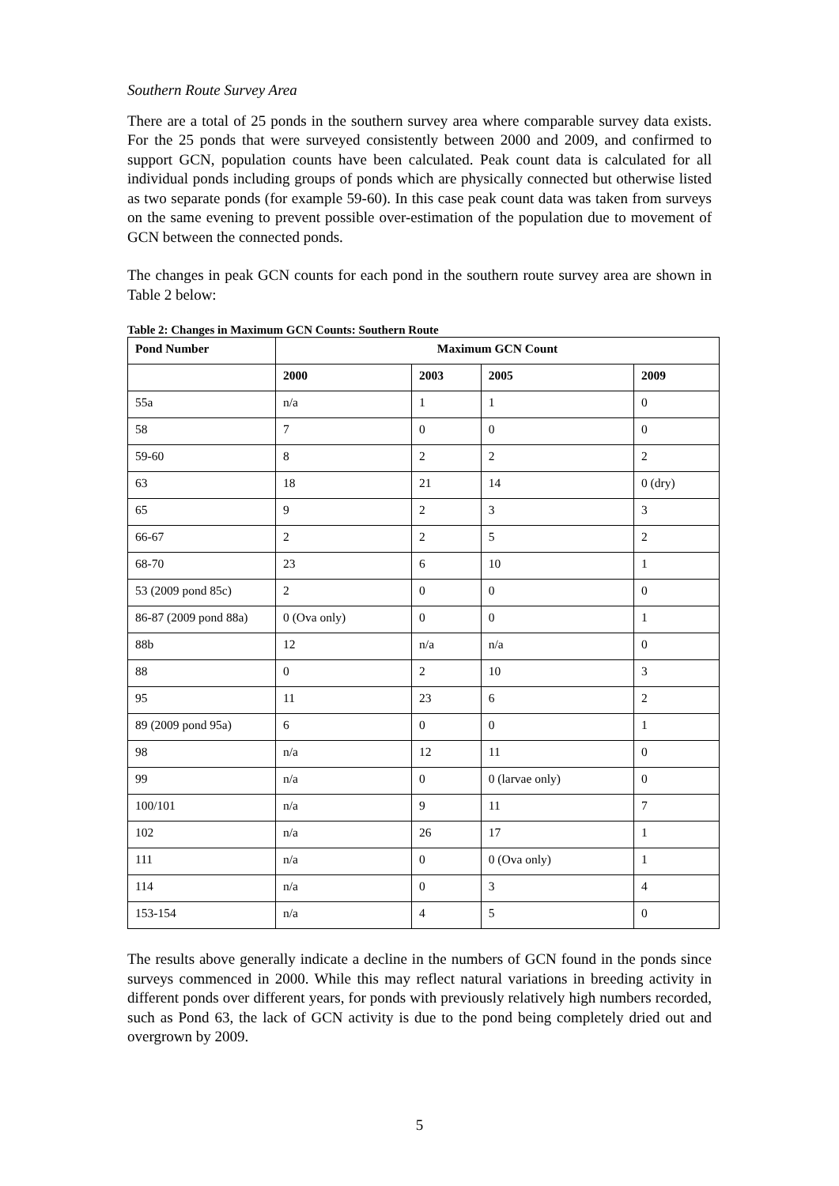Southern Route Survey Area
There are a total of 25 ponds in the southern survey area where comparable survey data exists. For the 25 ponds that were surveyed consistently between 2000 and 2009, and confirmed to support GCN, population counts have been calculated. Peak count data is calculated for all individual ponds including groups of ponds which are physically connected but otherwise listed as two separate ponds (for example 59-60). In this case peak count data was taken from surveys on the same evening to prevent possible over-estimation of the population due to movement of GCN between the connected ponds.
The changes in peak GCN counts for each pond in the southern route survey area are shown in Table 2 below:
Table 2: Changes in Maximum GCN Counts: Southern Route
| Pond Number | Maximum GCN Count | | | |
| --- | --- | --- | --- | --- |
| | 2000 | 2003 | 2005 | 2009 |
| 55a | n/a | 1 | 1 | 0 |
| 58 | 7 | 0 | 0 | 0 |
| 59-60 | 8 | 2 | 2 | 2 |
| 63 | 18 | 21 | 14 | 0 (dry) |
| 65 | 9 | 2 | 3 | 3 |
| 66-67 | 2 | 2 | 5 | 2 |
| 68-70 | 23 | 6 | 10 | 1 |
| 53 (2009 pond 85c) | 2 | 0 | 0 | 0 |
| 86-87 (2009 pond 88a) | 0 (Ova only) | 0 | 0 | 1 |
| 88b | 12 | n/a | n/a | 0 |
| 88 | 0 | 2 | 10 | 3 |
| 95 | 11 | 23 | 6 | 2 |
| 89 (2009 pond 95a) | 6 | 0 | 0 | 1 |
| 98 | n/a | 12 | 11 | 0 |
| 99 | n/a | 0 | 0 (larvae only) | 0 |
| 100/101 | n/a | 9 | 11 | 7 |
| 102 | n/a | 26 | 17 | 1 |
| 111 | n/a | 0 | 0 (Ova only) | 1 |
| 114 | n/a | 0 | 3 | 4 |
| 153-154 | n/a | 4 | 5 | 0 |
The results above generally indicate a decline in the numbers of GCN found in the ponds since surveys commenced in 2000. While this may reflect natural variations in breeding activity in different ponds over different years, for ponds with previously relatively high numbers recorded, such as Pond 63, the lack of GCN activity is due to the pond being completely dried out and overgrown by 2009.
5